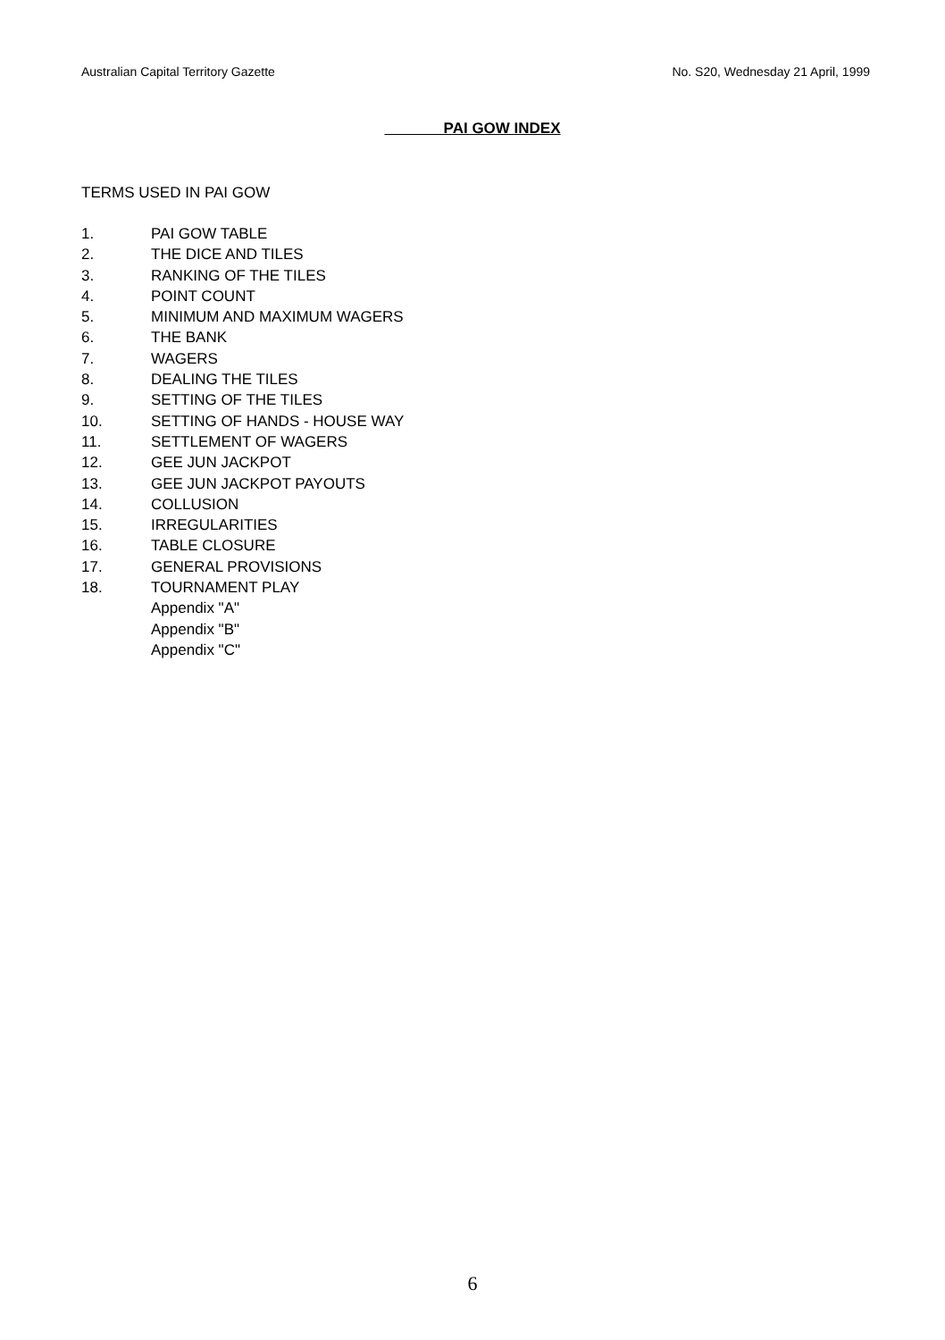Australian Capital Territory Gazette No. S20, Wednesday 21 April, 1999
PAI GOW INDEX
TERMS USED IN PAI GOW
1. PAI GOW TABLE
2. THE DICE AND TILES
3. RANKING OF THE TILES
4. POINT COUNT
5. MINIMUM AND MAXIMUM WAGERS
6. THE BANK
7. WAGERS
8. DEALING THE TILES
9. SETTING OF THE TILES
10. SETTING OF HANDS - HOUSE WAY
11. SETTLEMENT OF WAGERS
12. GEE JUN JACKPOT
13. GEE JUN JACKPOT PAYOUTS
14. COLLUSION
15. IRREGULARITIES
16. TABLE CLOSURE
17. GENERAL PROVISIONS
18. TOURNAMENT PLAY
Appendix "A"
Appendix "B"
Appendix "C"
6